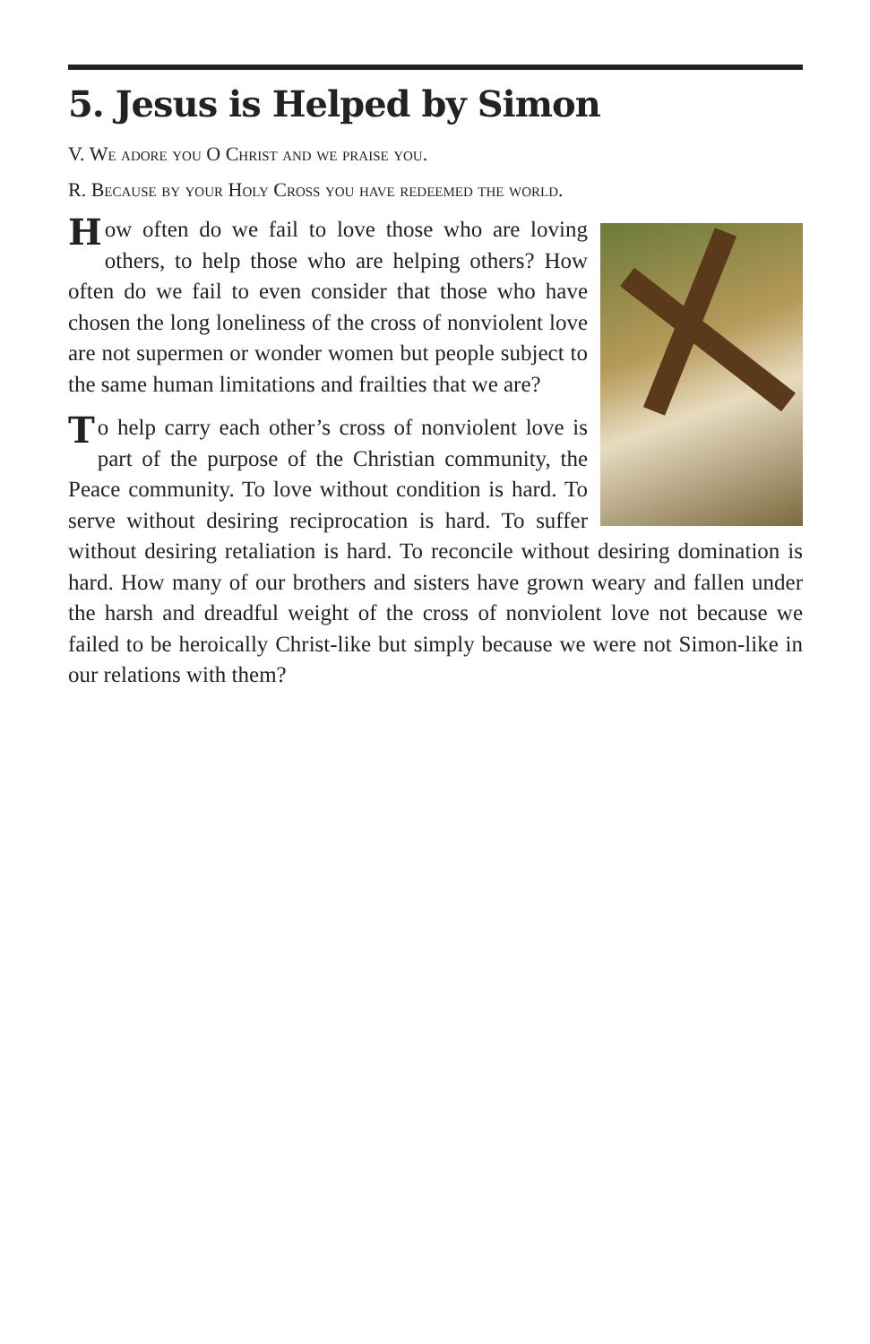5. Jesus is Helped by Simon
V. We adore you O Christ and we praise you.
R. Because by your Holy Cross you have redeemed the world.
How often do we fail to love those who are loving others, to help those who are helping others? How often do we fail to even consider that those who have chosen the long loneliness of the cross of nonviolent love are not supermen or wonder women but people subject to the same human limitations and frailties that we are?
To help carry each other’s cross of nonviolent love is part of the purpose of the Christian community, the Peace community. To love without condition is hard. To serve without desiring reciprocation is hard. To suffer without desiring retaliation is hard. To reconcile without desiring domination is hard. How many of our brothers and sisters have grown weary and fallen under the harsh and dreadful weight of the cross of nonviolent love not because we failed to be heroically Christ-like but simply because we were not Simon-like in our relations with them?